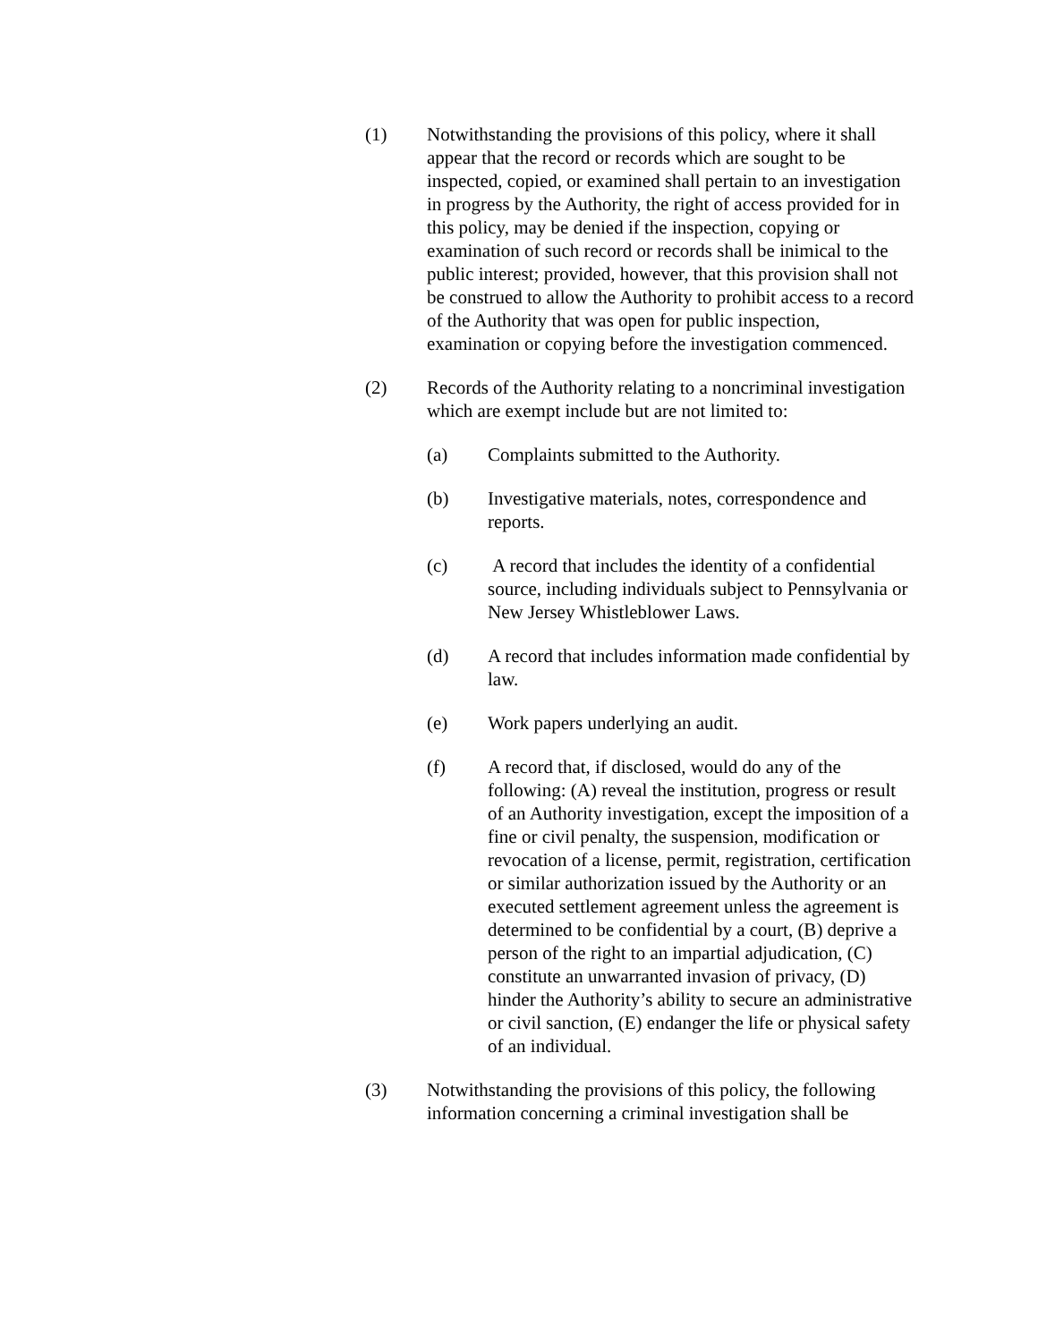(1) Notwithstanding the provisions of this policy, where it shall appear that the record or records which are sought to be inspected, copied, or examined shall pertain to an investigation in progress by the Authority, the right of access provided for in this policy, may be denied if the inspection, copying or examination of such record or records shall be inimical to the public interest; provided, however, that this provision shall not be construed to allow the Authority to prohibit access to a record of the Authority that was open for public inspection, examination or copying before the investigation commenced.
(2) Records of the Authority relating to a noncriminal investigation which are exempt include but are not limited to:
(a) Complaints submitted to the Authority.
(b) Investigative materials, notes, correspondence and reports.
(c) A record that includes the identity of a confidential source, including individuals subject to Pennsylvania or New Jersey Whistleblower Laws.
(d) A record that includes information made confidential by law.
(e) Work papers underlying an audit.
(f) A record that, if disclosed, would do any of the following: (A) reveal the institution, progress or result of an Authority investigation, except the imposition of a fine or civil penalty, the suspension, modification or revocation of a license, permit, registration, certification or similar authorization issued by the Authority or an executed settlement agreement unless the agreement is determined to be confidential by a court, (B) deprive a person of the right to an impartial adjudication, (C) constitute an unwarranted invasion of privacy, (D) hinder the Authority’s ability to secure an administrative or civil sanction, (E) endanger the life or physical safety of an individual.
(3) Notwithstanding the provisions of this policy, the following information concerning a criminal investigation shall be